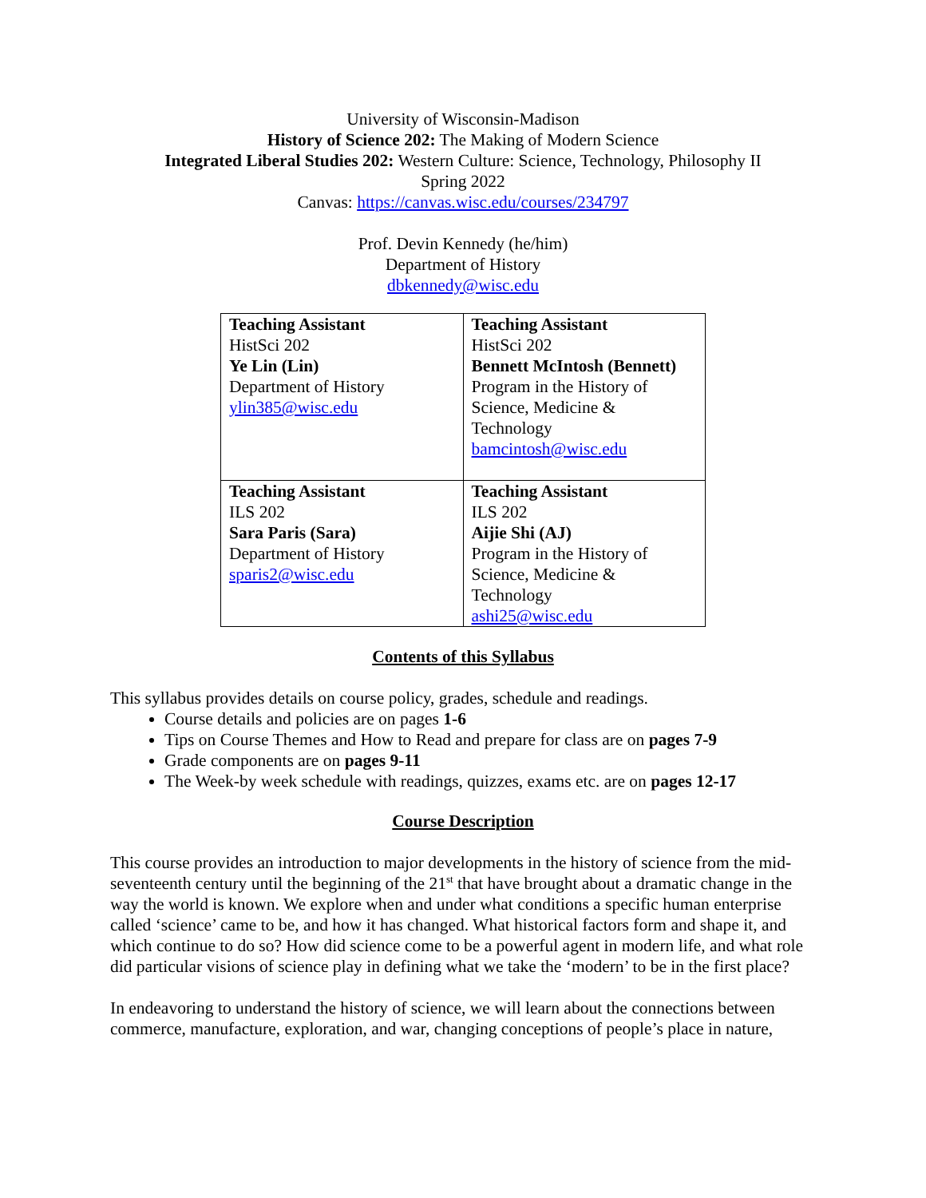University of Wisconsin-Madison
History of Science 202: The Making of Modern Science
Integrated Liberal Studies 202: Western Culture: Science, Technology, Philosophy II
Spring 2022
Canvas: https://canvas.wisc.edu/courses/234797
Prof. Devin Kennedy (he/him)
Department of History
dbkennedy@wisc.edu
| Teaching Assistant HistSci 202 Ye Lin (Lin) Department of History ylin385@wisc.edu | Teaching Assistant HistSci 202 Bennett McIntosh (Bennett) Program in the History of Science, Medicine & Technology bamcintosh@wisc.edu |
| Teaching Assistant ILS 202 Sara Paris (Sara) Department of History sparis2@wisc.edu | Teaching Assistant ILS 202 Aijie Shi (AJ) Program in the History of Science, Medicine & Technology ashi25@wisc.edu |
Contents of this Syllabus
This syllabus provides details on course policy, grades, schedule and readings.
Course details and policies are on pages 1-6
Tips on Course Themes and How to Read and prepare for class are on pages 7-9
Grade components are on pages 9-11
The Week-by week schedule with readings, quizzes, exams etc. are on pages 12-17
Course Description
This course provides an introduction to major developments in the history of science from the mid-seventeenth century until the beginning of the 21<sup>st</sup> that have brought about a dramatic change in the way the world is known. We explore when and under what conditions a specific human enterprise called ‘science’ came to be, and how it has changed. What historical factors form and shape it, and which continue to do so? How did science come to be a powerful agent in modern life, and what role did particular visions of science play in defining what we take the ‘modern’ to be in the first place?
In endeavoring to understand the history of science, we will learn about the connections between commerce, manufacture, exploration, and war, changing conceptions of people’s place in nature,